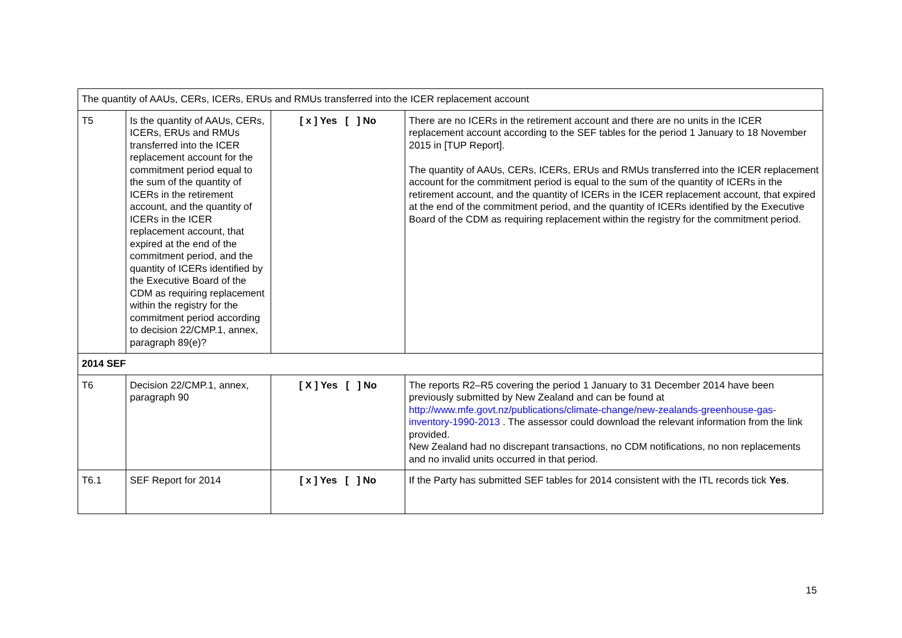| The quantity of AAUs, CERs, ICERs, ERUs and RMUs transferred into the ICER replacement account | | | |
| T5 | Is the quantity of AAUs, CERs, ICERs, ERUs and RMUs transferred into the ICER replacement account for the commitment period equal to the sum of the quantity of ICERs in the retirement account, and the quantity of ICERs in the ICER replacement account, that expired at the end of the commitment period, and the quantity of ICERs identified by the Executive Board of the CDM as requiring replacement within the registry for the commitment period according to decision 22/CMP.1, annex, paragraph 89(e)? | [ x ] Yes [ ] No | There are no ICERs in the retirement account and there are no units in the ICER replacement account according to the SEF tables for the period 1 January to 18 November 2015 in [TUP Report]. The quantity of AAUs, CERs, ICERs, ERUs and RMUs transferred into the ICER replacement account for the commitment period is equal to the sum of the quantity of ICERs in the retirement account, and the quantity of ICERs in the ICER replacement account, that expired at the end of the commitment period, and the quantity of ICERs identified by the Executive Board of the CDM as requiring replacement within the registry for the commitment period. |
| 2014 SEF | | | |
| T6 | Decision 22/CMP.1, annex, paragraph 90 | [ X ] Yes [ ] No | The reports R2–R5 covering the period 1 January to 31 December 2014 have been previously submitted by New Zealand and can be found at http://www.mfe.govt.nz/publications/climate-change/new-zealands-greenhouse-gas-inventory-1990-2013 . The assessor could download the relevant information from the link provided. New Zealand had no discrepant transactions, no CDM notifications, no non replacements and no invalid units occurred in that period. |
| T6.1 | SEF Report for 2014 | [ x ] Yes [ ] No | If the Party has submitted SEF tables for 2014 consistent with the ITL records tick Yes . |
15